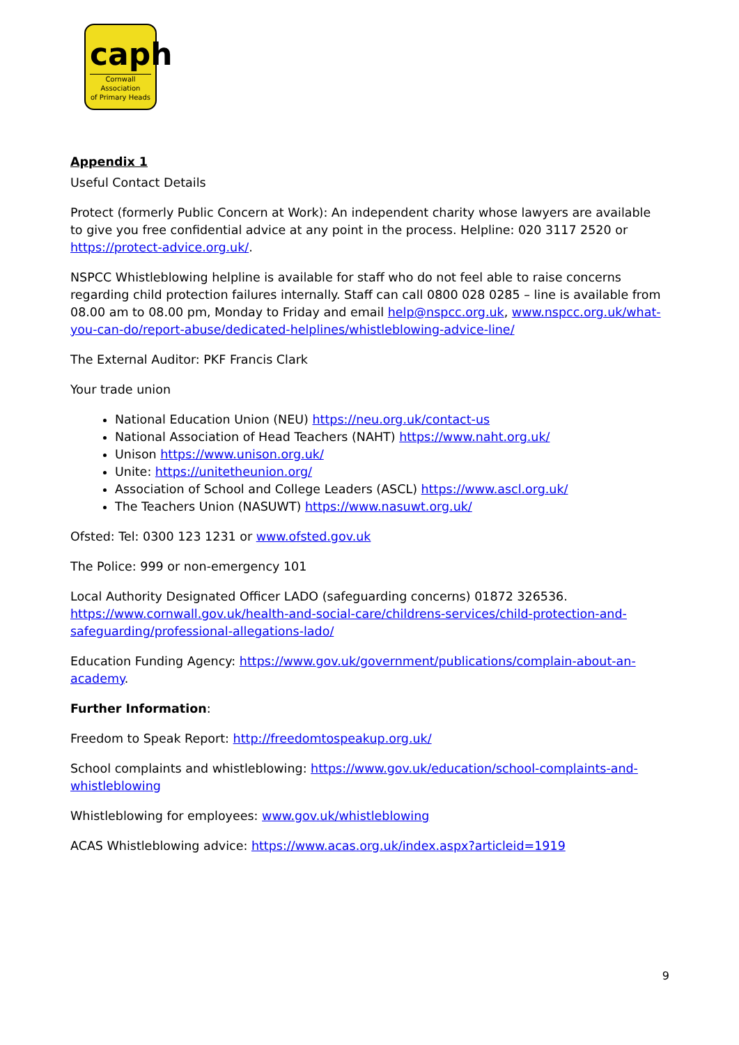caph
Cornwall Association
of Primary Heads
Appendix 1
Useful Contact Details
Protect (formerly Public Concern at Work): An independent charity whose lawyers are available to give you free confidential advice at any point in the process. Helpline: 020 3117 2520 or https://protect-advice.org.uk/.
NSPCC Whistleblowing helpline is available for staff who do not feel able to raise concerns regarding child protection failures internally. Staff can call 0800 028 0285 – line is available from 08.00 am to 08.00 pm, Monday to Friday and email help@nspcc.org.uk, www.nspcc.org.uk/what-you-can-do/report-abuse/dedicated-helplines/whistleblowing-advice-line/
The External Auditor: PKF Francis Clark
Your trade union
National Education Union (NEU) https://neu.org.uk/contact-us
National Association of Head Teachers (NAHT) https://www.naht.org.uk/
Unison https://www.unison.org.uk/
Unite: https://unitetheunion.org/
Association of School and College Leaders (ASCL) https://www.ascl.org.uk/
The Teachers Union (NASUWT) https://www.nasuwt.org.uk/
Ofsted: Tel: 0300 123 1231 or www.ofsted.gov.uk
The Police: 999 or non-emergency 101
Local Authority Designated Officer LADO (safeguarding concerns) 01872 326536. https://www.cornwall.gov.uk/health-and-social-care/childrens-services/child-protection-and-safeguarding/professional-allegations-lado/
Education Funding Agency: https://www.gov.uk/government/publications/complain-about-an-academy.
Further Information:
Freedom to Speak Report: http://freedomtospeakup.org.uk/
School complaints and whistleblowing: https://www.gov.uk/education/school-complaints-and-whistleblowing
Whistleblowing for employees: www.gov.uk/whistleblowing
ACAS Whistleblowing advice: https://www.acas.org.uk/index.aspx?articleid=1919
9